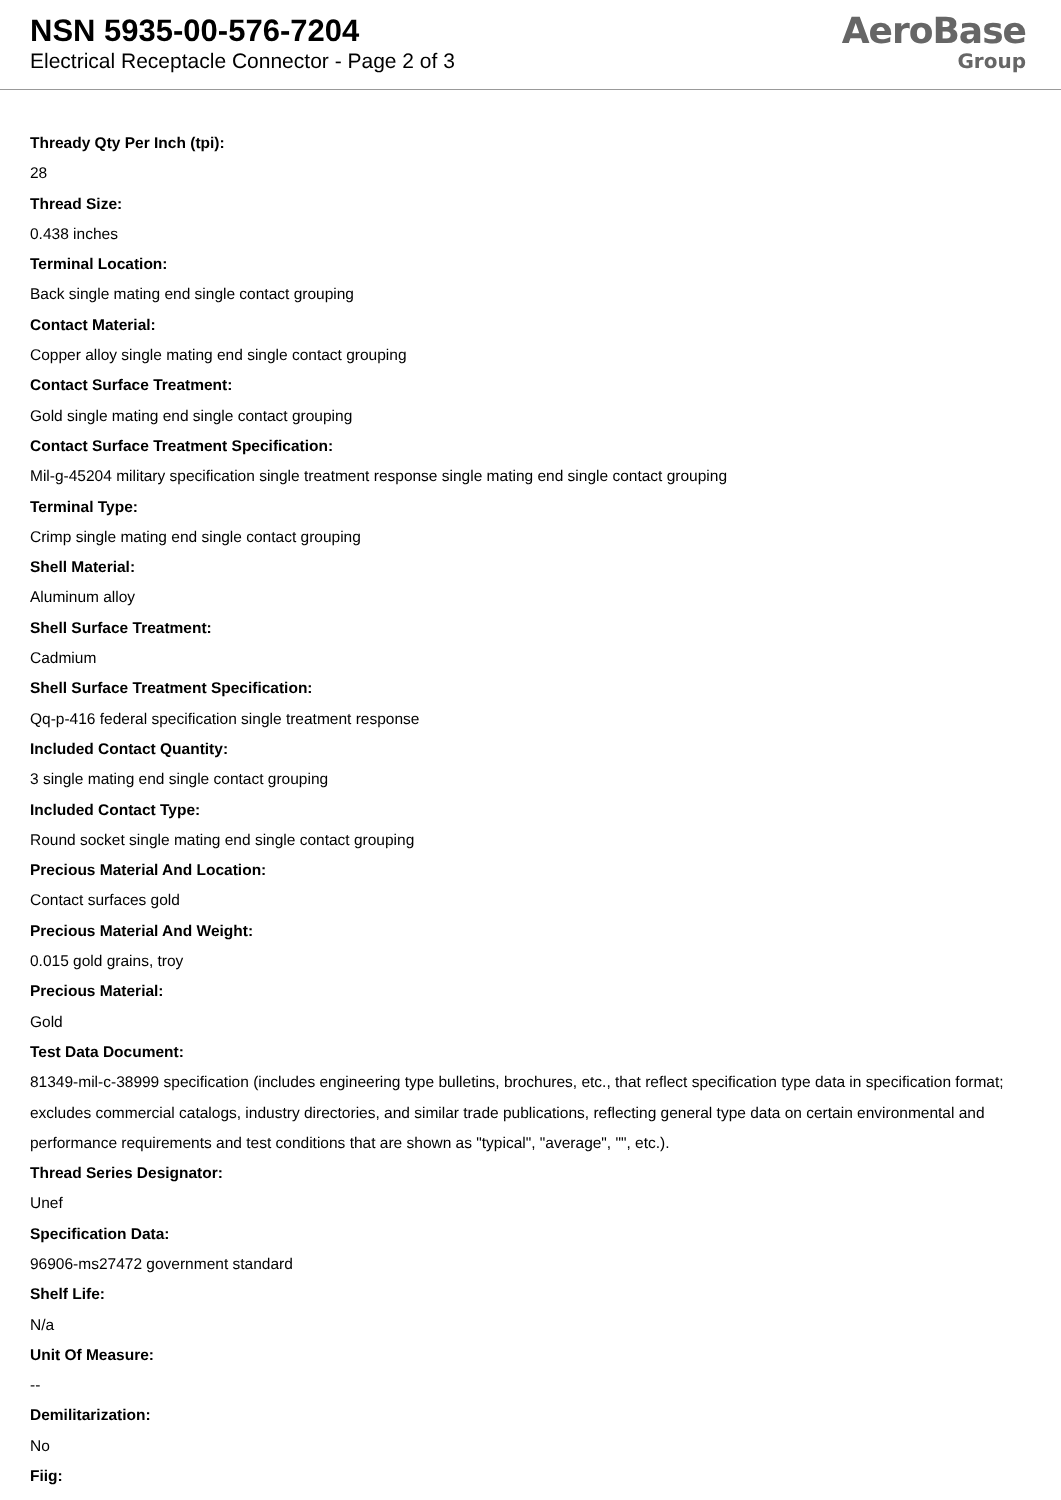NSN 5935-00-576-7204
Electrical Receptacle Connector - Page 2 of 3
AeroBase
Group
Thready Qty Per Inch (tpi):
28
Thread Size:
0.438 inches
Terminal Location:
Back single mating end single contact grouping
Contact Material:
Copper alloy single mating end single contact grouping
Contact Surface Treatment:
Gold single mating end single contact grouping
Contact Surface Treatment Specification:
Mil-g-45204 military specification single treatment response single mating end single contact grouping
Terminal Type:
Crimp single mating end single contact grouping
Shell Material:
Aluminum alloy
Shell Surface Treatment:
Cadmium
Shell Surface Treatment Specification:
Qq-p-416 federal specification single treatment response
Included Contact Quantity:
3 single mating end single contact grouping
Included Contact Type:
Round socket single mating end single contact grouping
Precious Material And Location:
Contact surfaces gold
Precious Material And Weight:
0.015 gold grains, troy
Precious Material:
Gold
Test Data Document:
81349-mil-c-38999 specification (includes engineering type bulletins, brochures, etc., that reflect specification type data in specification format; excludes commercial catalogs, industry directories, and similar trade publications, reflecting general type data on certain environmental and performance requirements and test conditions that are shown as "typical", "average", "", etc.).
Thread Series Designator:
Unef
Specification Data:
96906-ms27472 government standard
Shelf Life:
N/a
Unit Of Measure:
--
Demilitarization:
No
Fiig: